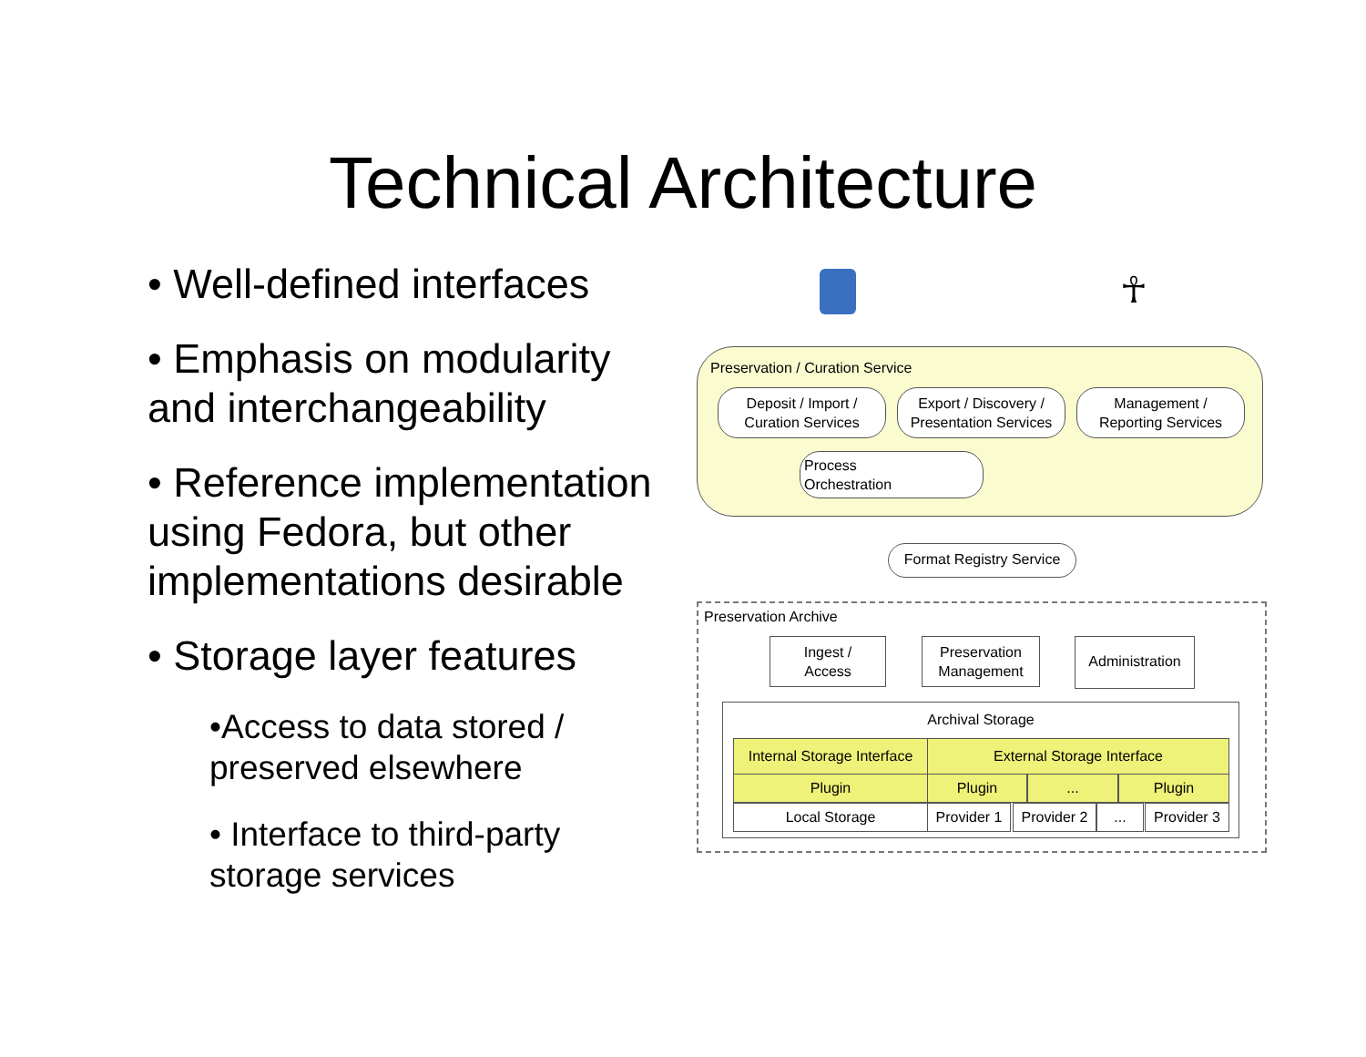Technical Architecture
• Well-defined interfaces
• Emphasis on modularity and interchangeability
• Reference implementation using Fedora, but other implementations desirable
• Storage layer features
•Access to data stored / preserved elsewhere
• Interface to third-party storage services
☥
Preservation / Curation Service
Deposit / Import /
Curation Services
Export / Discovery /
Presentation Services
Management /
Reporting Services
Process
Orchestration
Format Registry Service
Preservation Archive
Ingest /
Access
Preservation
Management
Administration
Archival Storage
Internal Storage Interface
External Storage Interface
Plugin Plugin ... Plugin
Local Storage
Provider 1
Provider 2
...
Provider 3